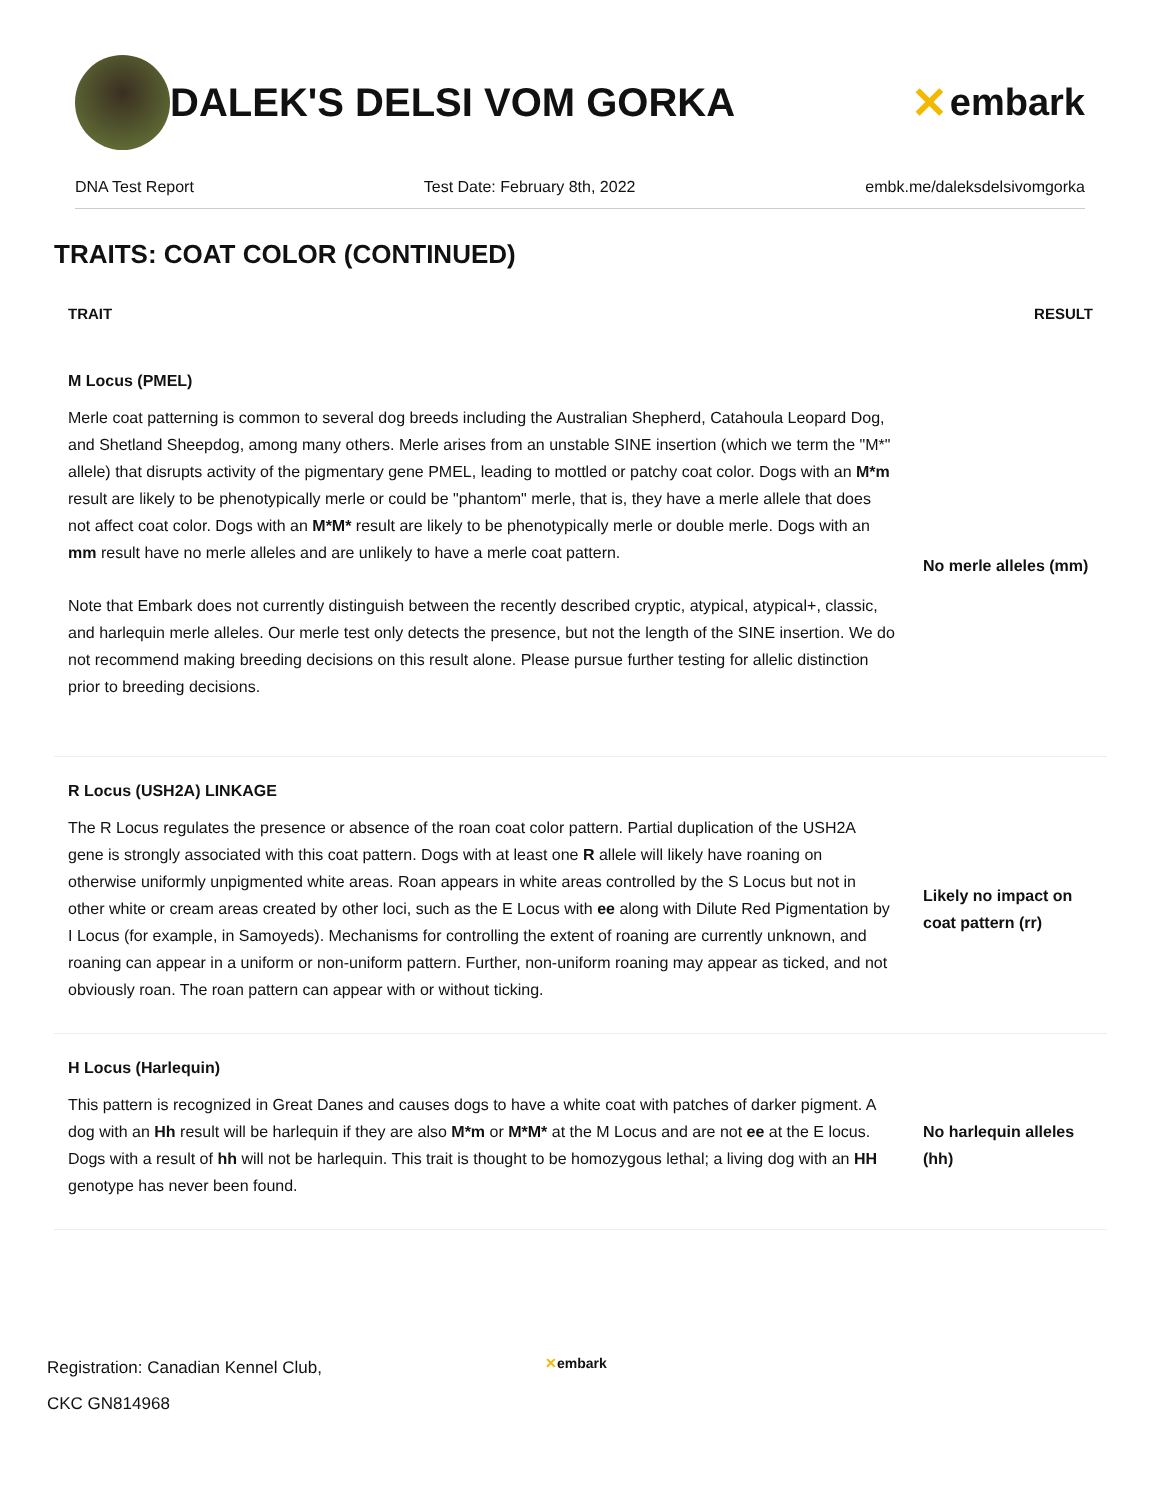DALEK'S DELSI VOM GORKA ✕ embark
DNA Test Report Test Date: February 8th, 2022 embk.me/daleksdelsivomgorka
TRAITS: COAT COLOR (CONTINUED)
| TRAIT | RESULT |
| --- | --- |
| M Locus (PMEL) | |
| Merle coat patterning is common to several dog breeds including the Australian Shepherd, Catahoula Leopard Dog, and Shetland Sheepdog, among many others. Merle arises from an unstable SINE insertion (which we term the "M*" allele) that disrupts activity of the pigmentary gene PMEL, leading to mottled or patchy coat color. Dogs with an M*m result are likely to be phenotypically merle or could be "phantom" merle, that is, they have a merle allele that does not affect coat color. Dogs with an M*M* result are likely to be phenotypically merle or double merle. Dogs with an mm result have no merle alleles and are unlikely to have a merle coat pattern. Note that Embark does not currently distinguish between the recently described cryptic, atypical, atypical+, classic, and harlequin merle alleles. Our merle test only detects the presence, but not the length of the SINE insertion. We do not recommend making breeding decisions on this result alone. Please pursue further testing for allelic distinction prior to breeding decisions. | No merle alleles (mm) |
| R Locus (USH2A) LINKAGE | |
| The R Locus regulates the presence or absence of the roan coat color pattern. Partial duplication of the USH2A gene is strongly associated with this coat pattern. Dogs with at least one R allele will likely have roaning on otherwise uniformly unpigmented white areas. Roan appears in white areas controlled by the S Locus but not in other white or cream areas created by other loci, such as the E Locus with ee along with Dilute Red Pigmentation by I Locus (for example, in Samoyeds). Mechanisms for controlling the extent of roaning are currently unknown, and roaning can appear in a uniform or non-uniform pattern. Further, non-uniform roaning may appear as ticked, and not obviously roan. The roan pattern can appear with or without ticking. | Likely no impact on coat pattern (rr) |
| H Locus (Harlequin) | |
| This pattern is recognized in Great Danes and causes dogs to have a white coat with patches of darker pigment. A dog with an Hh result will be harlequin if they are also M*m or M*M* at the M Locus and are not ee at the E locus. Dogs with a result of hh will not be harlequin. This trait is thought to be homozygous lethal; a living dog with an HH genotype has never been found. | No harlequin alleles (hh) |
Registration: Canadian Kennel Club,
CKC GN814968
✕embark